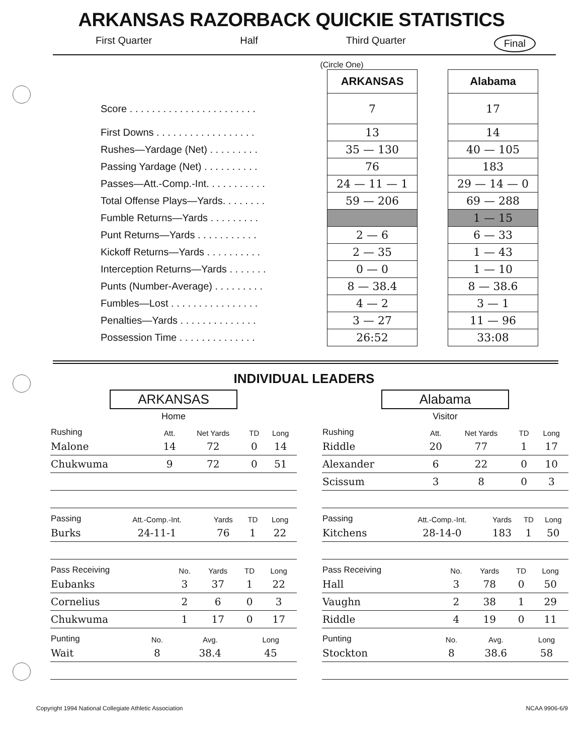ARKANSAS RAZORBACK QUICKIE STATISTICS
First Quarter Half Third Quarter Final
(Circle One)
| | ARKANSAS | | Alabama |
| Score . . . . . . . . . . . . . . . . . . . . . . . | 7 | | 17 |
| First Downs . . . . . . . . . . . . . . . . . . | 13 | | 14 |
| Rushes—Yardage (Net) . . . . . . . . . | 35 — 130 | | 40 — 105 |
| Passing Yardage (Net) . . . . . . . . . . | 76 | | 183 |
| Passes—Att.-Comp.-Int. . . . . . . . . . . | 24 — 11 — 1 | | 29 — 14 — 0 |
| Total Offense Plays—Yards. . . . . . . . | 59 — 206 | | 69 — 288 |
| Fumble Returns—Yards . . . . . . . . . | | | 1 — 15 |
| Punt Returns—Yards . . . . . . . . . . . | 2 — 6 | | 6 — 33 |
| Kickoff Returns—Yards . . . . . . . . . . | 2 — 35 | | 1 — 43 |
| Interception Returns—Yards . . . . . . . | 0 — 0 | | 1 — 10 |
| Punts (Number-Average) . . . . . . . . . | 8 — 38.4 | | 8 — 38.6 |
| Fumbles—Lost . . . . . . . . . . . . . . . . | 4 — 2 | | 3 — 1 |
| Penalties—Yards . . . . . . . . . . . . . . | 3 — 27 | | 11 — 96 |
| Possession Time . . . . . . . . . . . . . . | 26:52 | | 33:08 |
INDIVIDUAL LEADERS
ARKANSAS
Home
| Rushing | Att. | Net Yards | TD | Long |
| --- | --- | --- | --- | --- |
| Malone | 14 | 72 | 0 | 14 |
| Chukwuma | 9 | 72 | 0 | 51 |
| Passing | Att.-Comp.-Int. | Yards | TD | Long |
| --- | --- | --- | --- | --- |
| Burks | 24-11-1 | 76 | 1 | 22 |
| Pass Receiving | No. | Yards | TD | Long |
| --- | --- | --- | --- | --- |
| Eubanks | 3 | 37 | 1 | 22 |
| Cornelius | 2 | 6 | 0 | 3 |
| Chukwuma | 1 | 17 | 0 | 17 |
| Punting | No. | Avg. | Long |
| --- | --- | --- | --- |
| Wait | 8 | 38.4 | 45 |
Alabama
Visitor
| Rushing | Att. | Net Yards | TD | Long |
| --- | --- | --- | --- | --- |
| Riddle | 20 | 77 | 1 | 17 |
| Alexander | 6 | 22 | 0 | 10 |
| Scissum | 3 | 8 | 0 | 3 |
| Passing | Att.-Comp.-Int. | Yards | TD | Long |
| --- | --- | --- | --- | --- |
| Kitchens | 28-14-0 | 183 | 1 | 50 |
| Pass Receiving | No. | Yards | TD | Long |
| --- | --- | --- | --- | --- |
| Hall | 3 | 78 | 0 | 50 |
| Vaughn | 2 | 38 | 1 | 29 |
| Riddle | 4 | 19 | 0 | 11 |
| Punting | No. | Avg. | Long |
| --- | --- | --- | --- |
| Stockton | 8 | 38.6 | 58 |
Copyright 1994 National Collegiate Athletic Association NCAA 9906-6/9